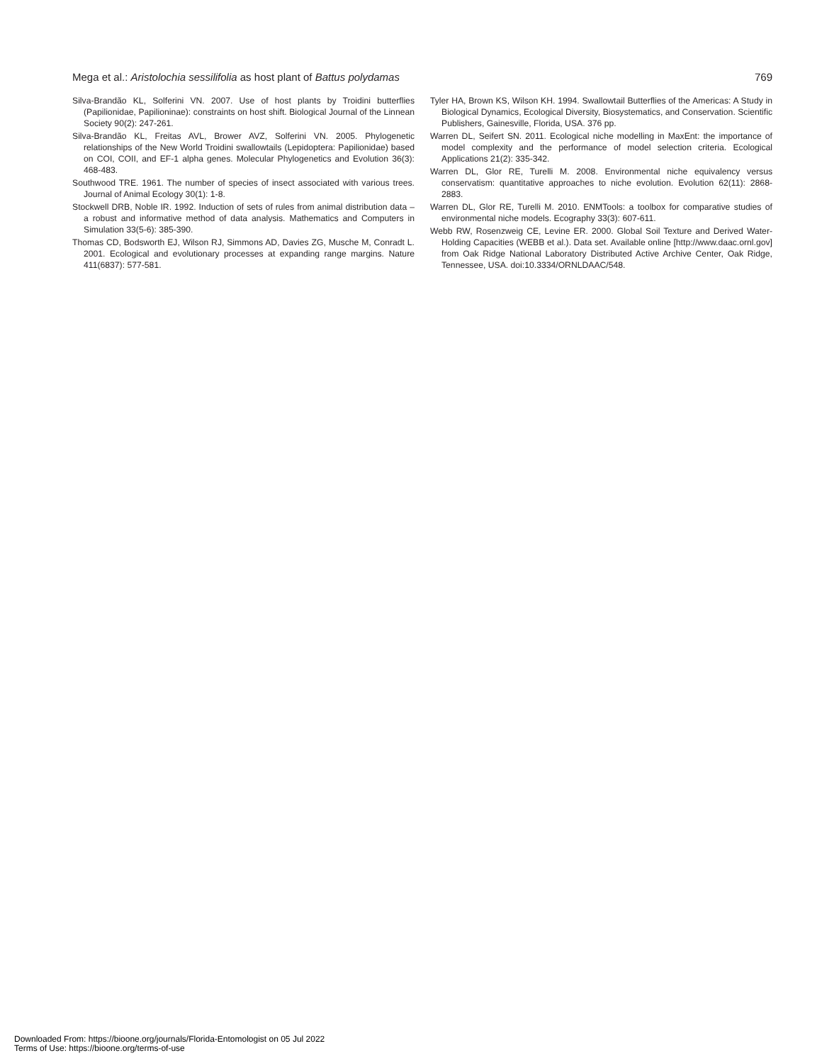Mega et al.: Aristolochia sessilifolia as host plant of Battus polydamas 769
Silva-Brandão KL, Solferini VN. 2007. Use of host plants by Troidini butterflies (Papilionidae, Papilioninae): constraints on host shift. Biological Journal of the Linnean Society 90(2): 247-261.
Silva-Brandão KL, Freitas AVL, Brower AVZ, Solferini VN. 2005. Phylogenetic relationships of the New World Troidini swallowtails (Lepidoptera: Papilionidae) based on COI, COII, and EF-1 alpha genes. Molecular Phylogenetics and Evolution 36(3): 468-483.
Southwood TRE. 1961. The number of species of insect associated with various trees. Journal of Animal Ecology 30(1): 1-8.
Stockwell DRB, Noble IR. 1992. Induction of sets of rules from animal distribution data – a robust and informative method of data analysis. Mathematics and Computers in Simulation 33(5-6): 385-390.
Thomas CD, Bodsworth EJ, Wilson RJ, Simmons AD, Davies ZG, Musche M, Conradt L. 2001. Ecological and evolutionary processes at expanding range margins. Nature 411(6837): 577-581.
Tyler HA, Brown KS, Wilson KH. 1994. Swallowtail Butterflies of the Americas: A Study in Biological Dynamics, Ecological Diversity, Biosystematics, and Conservation. Scientific Publishers, Gainesville, Florida, USA. 376 pp.
Warren DL, Seifert SN. 2011. Ecological niche modelling in MaxEnt: the importance of model complexity and the performance of model selection criteria. Ecological Applications 21(2): 335-342.
Warren DL, Glor RE, Turelli M. 2008. Environmental niche equivalency versus conservatism: quantitative approaches to niche evolution. Evolution 62(11): 2868-2883.
Warren DL, Glor RE, Turelli M. 2010. ENMTools: a toolbox for comparative studies of environmental niche models. Ecography 33(3): 607-611.
Webb RW, Rosenzweig CE, Levine ER. 2000. Global Soil Texture and Derived Water-Holding Capacities (WEBB et al.). Data set. Available online [http://www.daac.ornl.gov] from Oak Ridge National Laboratory Distributed Active Archive Center, Oak Ridge, Tennessee, USA. doi:10.3334/ORNLDAAC/548.
Downloaded From: https://bioone.org/journals/Florida-Entomologist on 05 Jul 2022
Terms of Use: https://bioone.org/terms-of-use